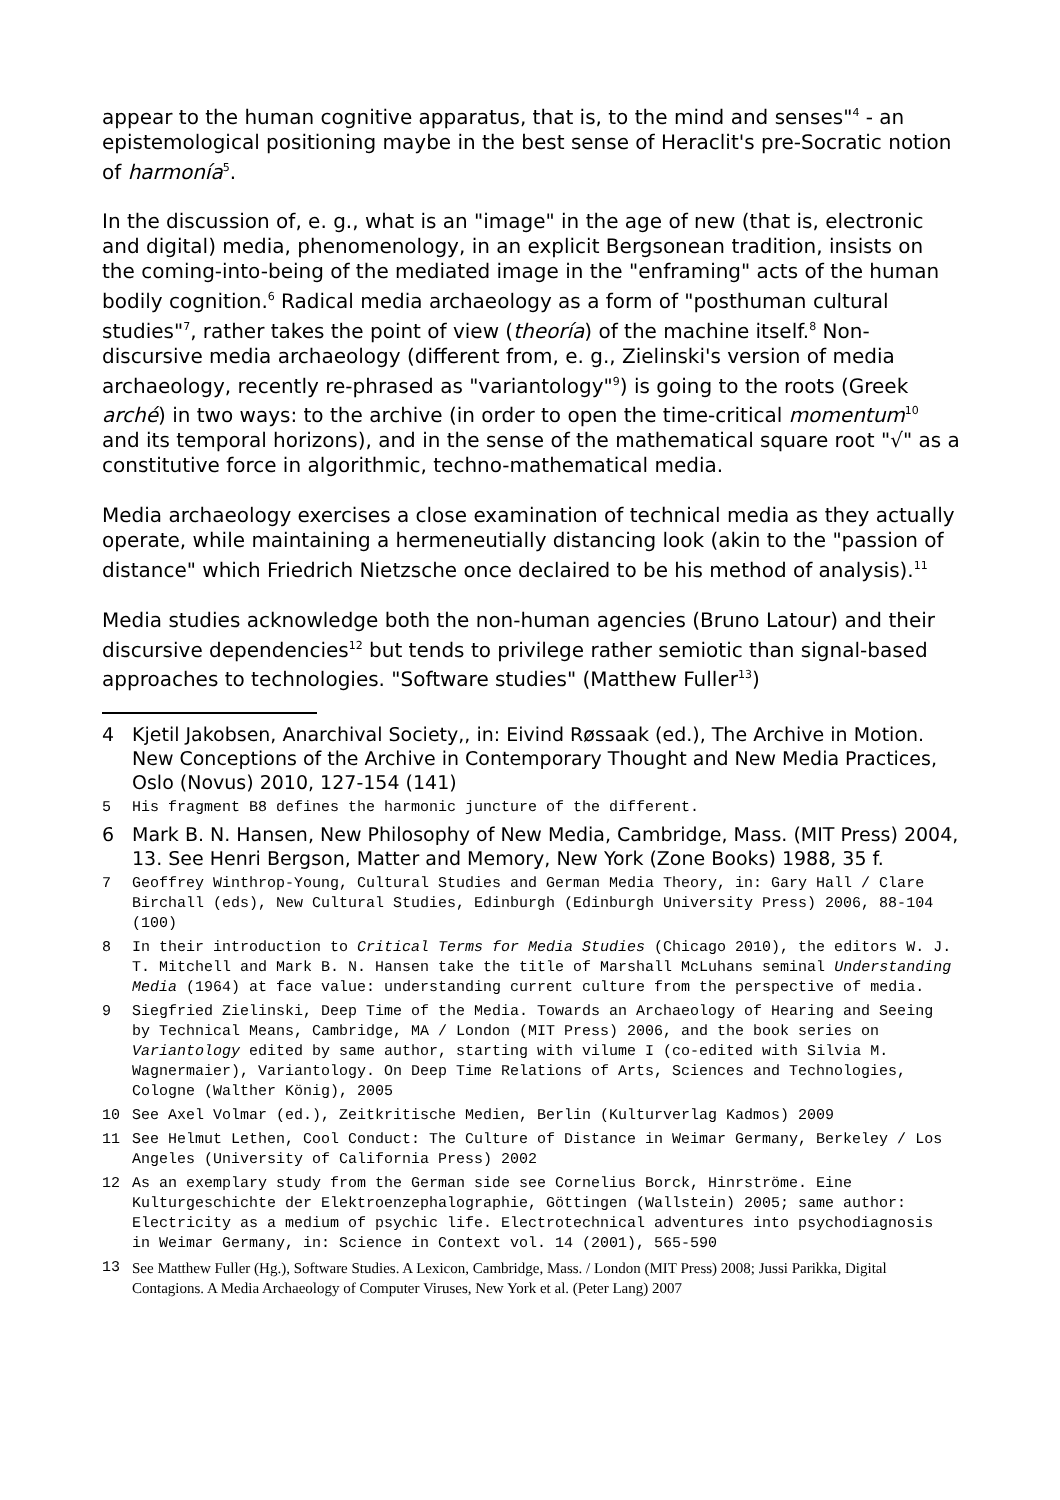appear to the human cognitive apparatus, that is, to the mind and senses"<sup>4</sup> - an epistemological positioning maybe in the best sense of Heraclit's pre-Socratic notion of harmonía<sup>5</sup>.
In the discussion of, e. g., what is an "image" in the age of new (that is, electronic and digital) media, phenomenology, in an explicit Bergsonean tradition, insists on the coming-into-being of the mediated image in the "enframing" acts of the human bodily cognition.<sup>6</sup> Radical media archaeology as a form of "posthuman cultural studies"<sup>7</sup>, rather takes the point of view (theoría) of the machine itself.<sup>8</sup> Non-discursive media archaeology (different from, e. g., Zielinski's version of media archaeology, recently re-phrased as "variantology"<sup>9</sup>) is going to the roots (Greek arché) in two ways: to the archive (in order to open the time-critical momentum<sup>10</sup> and its temporal horizons), and in the sense of the mathematical square root "√" as a constitutive force in algorithmic, techno-mathematical media.
Media archaeology exercises a close examination of technical media as they actually operate, while maintaining a hermeneutially distancing look (akin to the "passion of distance" which Friedrich Nietzsche once declaired to be his method of analysis).<sup>11</sup>
Media studies acknowledge both the non-human agencies (Bruno Latour) and their discursive dependencies<sup>12</sup> but tends to privilege rather semiotic than signal-based approaches to technologies. "Software studies" (Matthew Fuller<sup>13</sup>)
4 Kjetil Jakobsen, Anarchival Society,, in: Eivind Røssaak (ed.), The Archive in Motion. New Conceptions of the Archive in Contemporary Thought and New Media Practices, Oslo (Novus) 2010, 127-154 (141)
5 His fragment B8 defines the harmonic juncture of the different.
6 Mark B. N. Hansen, New Philosophy of New Media, Cambridge, Mass. (MIT Press) 2004, 13. See Henri Bergson, Matter and Memory, New York (Zone Books) 1988, 35 f.
7 Geoffrey Winthrop-Young, Cultural Studies and German Media Theory, in: Gary Hall / Clare Birchall (eds), New Cultural Studies, Edinburgh (Edinburgh University Press) 2006, 88-104 (100)
8 In their introduction to Critical Terms for Media Studies (Chicago 2010), the editors W. J. T. Mitchell and Mark B. N. Hansen take the title of Marshall McLuhans seminal Understanding Media (1964) at face value: understanding current culture from the perspective of media.
9 Siegfried Zielinski, Deep Time of the Media. Towards an Archaeology of Hearing and Seeing by Technical Means, Cambridge, MA / London (MIT Press) 2006, and the book series on Variantology edited by same author, starting with vilume I (co-edited with Silvia M. Wagnermaier), Variantology. On Deep Time Relations of Arts, Sciences and Technologies, Cologne (Walther König), 2005
10 See Axel Volmar (ed.), Zeitkritische Medien, Berlin (Kulturverlag Kadmos) 2009
11 See Helmut Lethen, Cool Conduct: The Culture of Distance in Weimar Germany, Berkeley / Los Angeles (University of California Press) 2002
12 As an exemplary study from the German side see Cornelius Borck, Hinrströme. Eine Kulturgeschichte der Elektroenzephalographie, Göttingen (Wallstein) 2005; same author: Electricity as a medium of psychic life. Electrotechnical adventures into psychodiagnosis in Weimar Germany, in: Science in Context vol. 14 (2001), 565-590
13 See Matthew Fuller (Hg.), Software Studies. A Lexicon, Cambridge, Mass. / London (MIT Press) 2008; Jussi Parikka, Digital Contagions. A Media Archaeology of Computer Viruses, New York et al. (Peter Lang) 2007